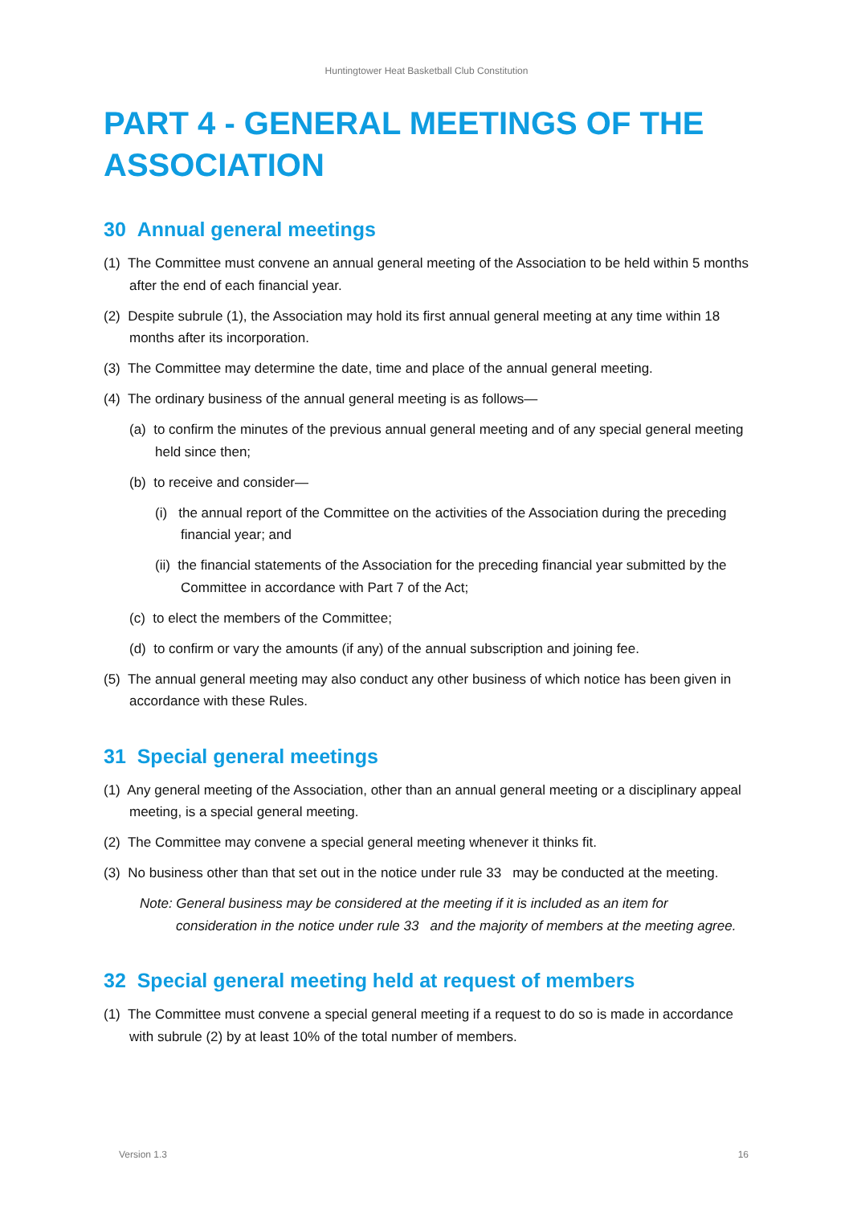Huntingtower Heat Basketball Club Constitution
PART 4 - GENERAL MEETINGS OF THE ASSOCIATION
30 Annual general meetings
(1) The Committee must convene an annual general meeting of the Association to be held within 5 months after the end of each financial year.
(2) Despite subrule (1), the Association may hold its first annual general meeting at any time within 18 months after its incorporation.
(3) The Committee may determine the date, time and place of the annual general meeting.
(4) The ordinary business of the annual general meeting is as follows—
(a) to confirm the minutes of the previous annual general meeting and of any special general meeting held since then;
(b) to receive and consider—
(i) the annual report of the Committee on the activities of the Association during the preceding financial year; and
(ii) the financial statements of the Association for the preceding financial year submitted by the Committee in accordance with Part 7 of the Act;
(c) to elect the members of the Committee;
(d) to confirm or vary the amounts (if any) of the annual subscription and joining fee.
(5) The annual general meeting may also conduct any other business of which notice has been given in accordance with these Rules.
31 Special general meetings
(1) Any general meeting of the Association, other than an annual general meeting or a disciplinary appeal meeting, is a special general meeting.
(2) The Committee may convene a special general meeting whenever it thinks fit.
(3) No business other than that set out in the notice under rule 33 may be conducted at the meeting.
Note: General business may be considered at the meeting if it is included as an item for consideration in the notice under rule 33 and the majority of members at the meeting agree.
32 Special general meeting held at request of members
(1) The Committee must convene a special general meeting if a request to do so is made in accordance with subrule (2) by at least 10% of the total number of members.
Version 1.3 16